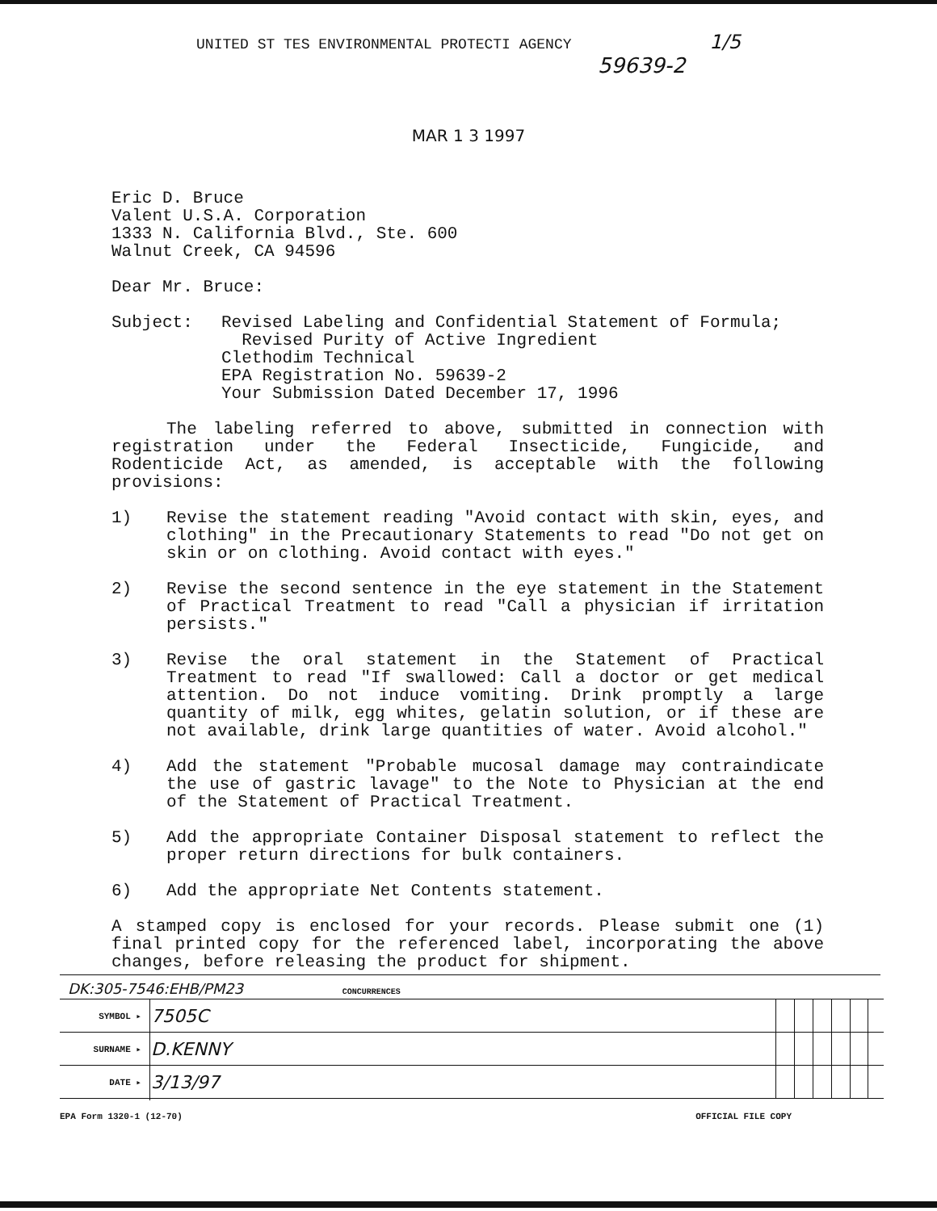UNITED ST TES ENVIRONMENTAL PROTECTI AGENCY 1/5
59639-2
MAR 1 3 1997
Eric D. Bruce
Valent U.S.A. Corporation
1333 N. California Blvd., Ste. 600
Walnut Creek, CA 94596
Dear Mr. Bruce:
Subject: Revised Labeling and Confidential Statement of Formula;
Revised Purity of Active Ingredient
Clethodim Technical
EPA Registration No. 59639-2
Your Submission Dated December 17, 1996
The labeling referred to above, submitted in connection with registration under the Federal Insecticide, Fungicide, and Rodenticide Act, as amended, is acceptable with the following provisions:
1) Revise the statement reading "Avoid contact with skin, eyes, and clothing" in the Precautionary Statements to read "Do not get on skin or on clothing. Avoid contact with eyes."
2) Revise the second sentence in the eye statement in the Statement of Practical Treatment to read "Call a physician if irritation persists."
3) Revise the oral statement in the Statement of Practical Treatment to read "If swallowed: Call a doctor or get medical attention. Do not induce vomiting. Drink promptly a large quantity of milk, egg whites, gelatin solution, or if these are not available, drink large quantities of water. Avoid alcohol."
4) Add the statement "Probable mucosal damage may contraindicate the use of gastric lavage" to the Note to Physician at the end of the Statement of Practical Treatment.
5) Add the appropriate Container Disposal statement to reflect the proper return directions for bulk containers.
6) Add the appropriate Net Contents statement.
A stamped copy is enclosed for your records. Please submit one (1) final printed copy for the referenced label, incorporating the above changes, before releasing the product for shipment.
DK:305-7546:EHB/PM23 CONCURRENCES
| SYMBOL ▸ | 7505C | | | | | | |
| SURNAME ▸ | D.KENNY | | | | | | |
| DATE ▸ | 3/13/97 | | | | | | |
EPA Form 1320-1 (12-70) OFFICIAL FILE COPY